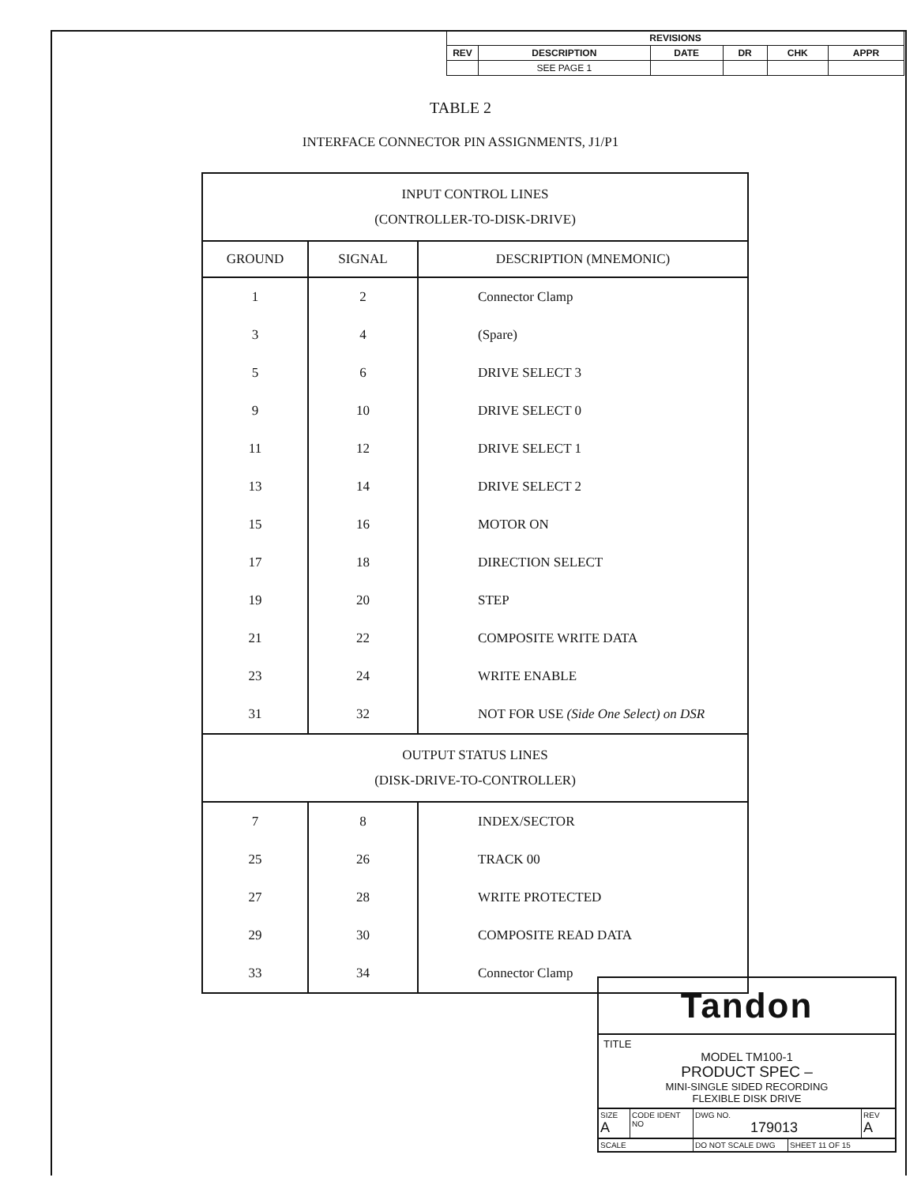| REVISIONS | | | | | |
| --- | --- | --- | --- | --- | --- |
| REV | DESCRIPTION | DATE | DR | CHK | APPR |
| | SEE PAGE 1 | | | | |
TABLE 2
INTERFACE CONNECTOR PIN ASSIGNMENTS, J1/P1
| INPUT CONTROL LINES (CONTROLLER-TO-DISK-DRIVE) | | |
| GROUND | SIGNAL | DESCRIPTION (MNEMONIC) |
| 1 | 2 | Connector Clamp |
| 3 | 4 | (Spare) |
| 5 | 6 | DRIVE SELECT 3 |
| 9 | 10 | DRIVE SELECT 0 |
| 11 | 12 | DRIVE SELECT 1 |
| 13 | 14 | DRIVE SELECT 2 |
| 15 | 16 | MOTOR ON |
| 17 | 18 | DIRECTION SELECT |
| 19 | 20 | STEP |
| 21 | 22 | COMPOSITE WRITE DATA |
| 23 | 24 | WRITE ENABLE |
| 31 | 32 | NOT FOR USE (Side One Select) on DSR |
| OUTPUT STATUS LINES (DISK-DRIVE-TO-CONTROLLER) | | |
| 7 | 8 | INDEX/SECTOR |
| 25 | 26 | TRACK 00 |
| 27 | 28 | WRITE PROTECTED |
| 29 | 30 | COMPOSITE READ DATA |
| 33 | 34 | Connector Clamp |
Tandon
TITLE
MODEL TM100-1
PRODUCT SPEC –
MINI-SINGLE SIDED RECORDING
FLEXIBLE DISK DRIVE
SIZE
A
CODE IDENT NO
DWG NO.
179013
REV
A
SCALE DO NOT SCALE DWG SHEET 11 OF 15